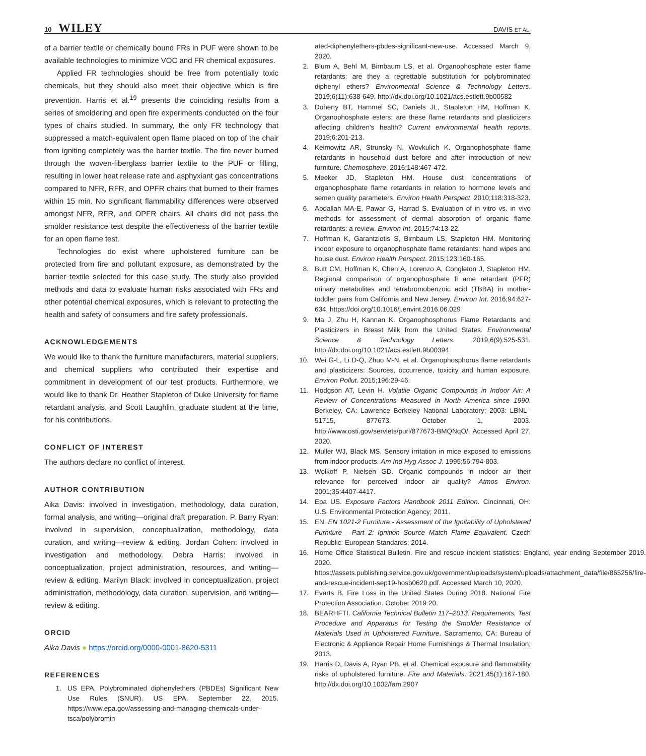10 WILEY DAVIS ET AL.
of a barrier textile or chemically bound FRs in PUF were shown to be available technologies to minimize VOC and FR chemical exposures.
Applied FR technologies should be free from potentially toxic chemicals, but they should also meet their objective which is fire prevention. Harris et al.<sup>19</sup> presents the coinciding results from a series of smoldering and open fire experiments conducted on the four types of chairs studied. In summary, the only FR technology that suppressed a match-equivalent open flame placed on top of the chair from igniting completely was the barrier textile. The fire never burned through the woven-fiberglass barrier textile to the PUF or filling, resulting in lower heat release rate and asphyxiant gas concentrations compared to NFR, RFR, and OPFR chairs that burned to their frames within 15 min. No significant flammability differences were observed amongst NFR, RFR, and OPFR chairs. All chairs did not pass the smolder resistance test despite the effectiveness of the barrier textile for an open flame test.
Technologies do exist where upholstered furniture can be protected from fire and pollutant exposure, as demonstrated by the barrier textile selected for this case study. The study also provided methods and data to evaluate human risks associated with FRs and other potential chemical exposures, which is relevant to protecting the health and safety of consumers and fire safety professionals.
ACKNOWLEDGEMENTS
We would like to thank the furniture manufacturers, material suppliers, and chemical suppliers who contributed their expertise and commitment in development of our test products. Furthermore, we would like to thank Dr. Heather Stapleton of Duke University for flame retardant analysis, and Scott Laughlin, graduate student at the time, for his contributions.
CONFLICT OF INTEREST
The authors declare no conflict of interest.
AUTHOR CONTRIBUTION
Aika Davis: involved in investigation, methodology, data curation, formal analysis, and writing—original draft preparation. P. Barry Ryan: involved in supervision, conceptualization, methodology, data curation, and writing—review & editing. Jordan Cohen: involved in investigation and methodology. Debra Harris: involved in conceptualization, project administration, resources, and writing—review & editing. Marilyn Black: involved in conceptualization, project administration, methodology, data curation, supervision, and writing—review & editing.
ORCID
Aika Davis ● https://orcid.org/0000-0001-8620-5311
REFERENCES
1. US EPA. Polybrominated diphenylethers (PBDEs) Significant New Use Rules (SNUR). US EPA. September 22, 2015. https://www.epa.gov/assessing-and-managing-chemicals-under-tsca/polybromin
ated-diphenylethers-pbdes-significant-new-use. Accessed March 9, 2020.
2. Blum A, Behl M, Birnbaum LS, et al. Organophosphate ester flame retardants: are they a regrettable substitution for polybrominated diphenyl ethers? Environmental Science & Technology Letters. 2019;6(11):638-649. http://dx.doi.org/10.1021/acs.estlett.9b00582
3. Doherty BT, Hammel SC, Daniels JL, Stapleton HM, Hoffman K. Organophosphate esters: are these flame retardants and plasticizers affecting children's health? Current environmental health reports. 2019;6:201-213.
4. Keimowitz AR, Strunsky N, Wovkulich K. Organophosphate flame retardants in household dust before and after introduction of new furniture. Chemosphere. 2016;148:467-472.
5. Meeker JD, Stapleton HM. House dust concentrations of organophosphate flame retardants in relation to hormone levels and semen quality parameters. Environ Health Perspect. 2010;118:318-323.
6. Abdallah MA-E, Pawar G, Harrad S. Evaluation of in vitro vs. in vivo methods for assessment of dermal absorption of organic flame retardants: a review. Environ Int. 2015;74:13-22.
7. Hoffman K, Garantziotis S, Birnbaum LS, Stapleton HM. Monitoring indoor exposure to organophosphate flame retardants: hand wipes and house dust. Environ Health Perspect. 2015;123:160-165.
8. Butt CM, Hoffman K, Chen A, Lorenzo A, Congleton J, Stapleton HM. Regional comparison of organophosphate fl ame retardant (PFR) urinary metabolites and tetrabromobenzoic acid (TBBA) in mother-toddler pairs from California and New Jersey. Environ Int. 2016;94:627-634. https://doi.org/10.1016/j.envint.2016.06.029
9. Ma J, Zhu H, Kannan K. Organophosphorus Flame Retardants and Plasticizers in Breast Milk from the United States. Environmental Science & Technology Letters. 2019;6(9):525-531. http://dx.doi.org/10.1021/acs.estlett.9b00394
10. Wei G-L, Li D-Q, Zhuo M-N, et al. Organophosphorus flame retardants and plasticizers: Sources, occurrence, toxicity and human exposure. Environ Pollut. 2015;196:29-46.
11. Hodgson AT, Levin H. Volatile Organic Compounds in Indoor Air: A Review of Concentrations Measured in North America since 1990. Berkeley, CA: Lawrence Berkeley National Laboratory; 2003: LBNL–51715, 877673. October 1, 2003. http://www.osti.gov/servlets/purl/877673-BMQNqO/. Accessed April 27, 2020.
12. Muller WJ, Black MS. Sensory irritation in mice exposed to emissions from indoor products. Am Ind Hyg Assoc J. 1995;56:794-803.
13. Wolkoff P, Nielsen GD. Organic compounds in indoor air—their relevance for perceived indoor air quality? Atmos Environ. 2001;35:4407-4417.
14. Epa US. Exposure Factors Handbook 2011 Edition. Cincinnati, OH: U.S. Environmental Protection Agency; 2011.
15. EN. EN 1021-2 Furniture - Assessment of the Ignitability of Upholstered Furniture - Part 2: Ignition Source Match Flame Equivalent. Czech Republic: European Standards; 2014.
16. Home Office Statistical Bulletin. Fire and rescue incident statistics: England, year ending September 2019. 2020. https://assets.publishing.service.gov.uk/government/uploads/system/uploads/attachment_data/file/865256/fire-and-rescue-incident-sep19-hosb0620.pdf. Accessed March 10, 2020.
17. Evarts B. Fire Loss in the United States During 2018. National Fire Protection Association. October 2019:20.
18. BEARHFTI. California Technical Bulletin 117–2013: Requirements, Test Procedure and Apparatus for Testing the Smolder Resistance of Materials Used in Upholstered Furniture. Sacramento, CA: Bureau of Electronic & Appliance Repair Home Furnishings & Thermal Insulation; 2013.
19. Harris D, Davis A, Ryan PB, et al. Chemical exposure and flammability risks of upholstered furniture. Fire and Materials. 2021;45(1):167-180. http://dx.doi.org/10.1002/fam.2907